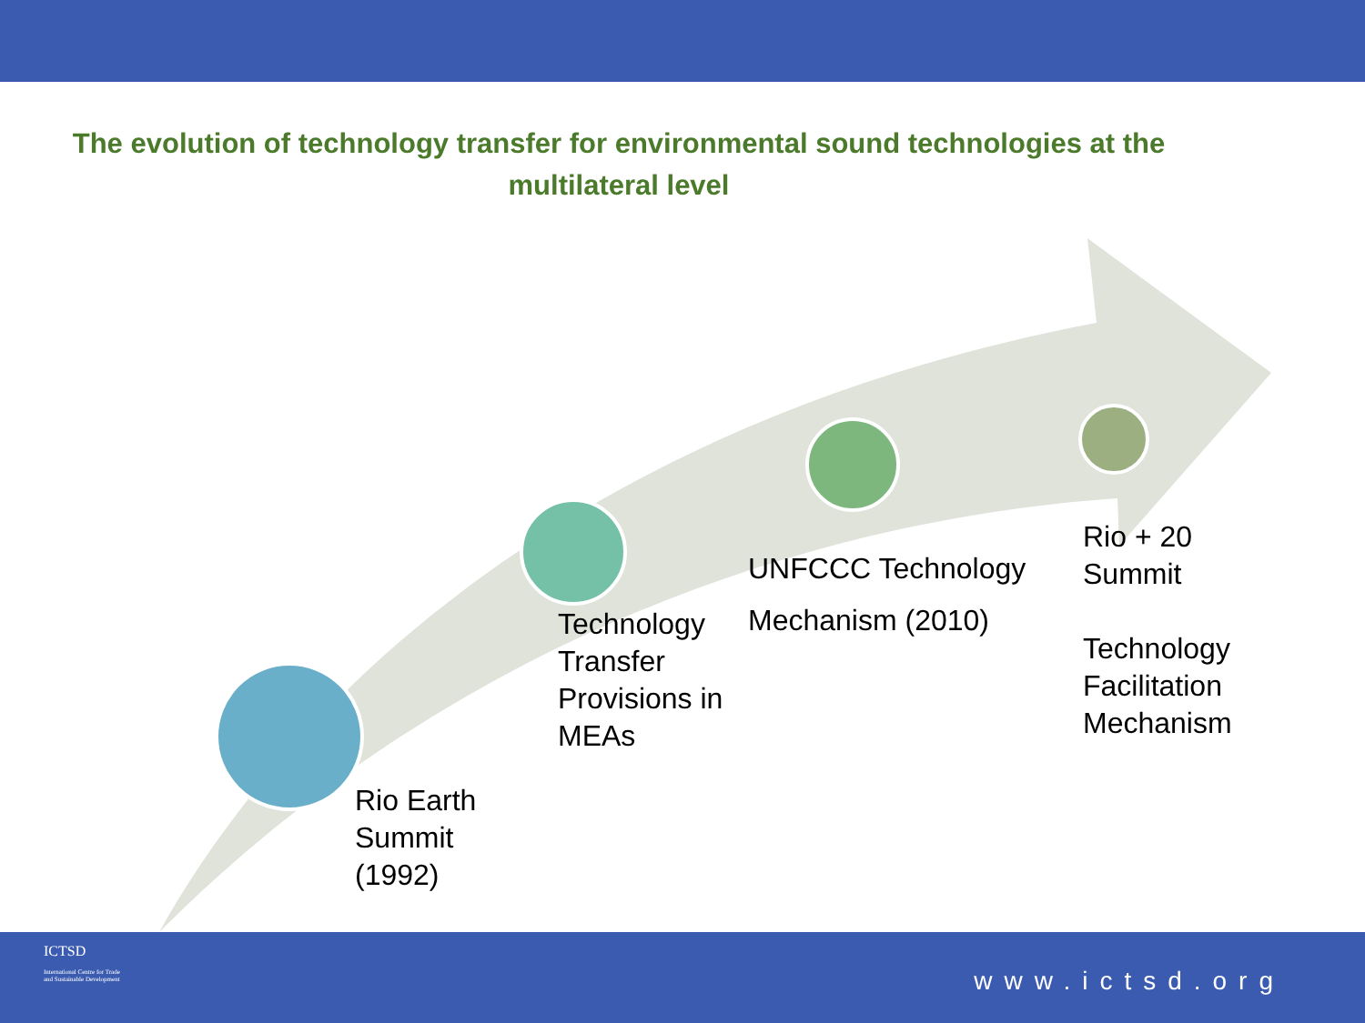The evolution of technology transfer for environmental sound technologies at the multilateral level
Rio Earth
Summit
(1992)
Technology
Transfer
Provisions in
MEAs
UNFCCC Technology
Mechanism (2010)
Rio + 20
Summit
Technology
Facilitation
Mechanism
ICTSD
International Centre for Trade
and Sustainable Development
www.ictsd.org